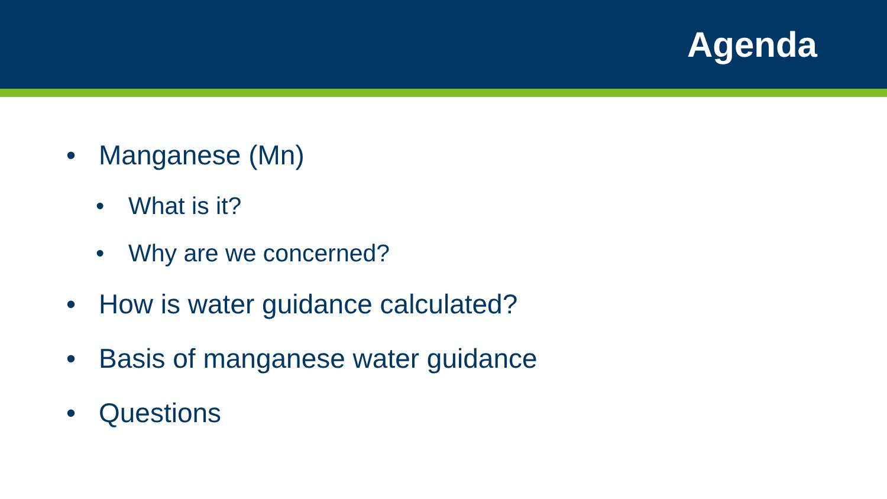Agenda
• Manganese (Mn)
• What is it?
• Why are we concerned?
• How is water guidance calculated?
• Basis of manganese water guidance
• Questions